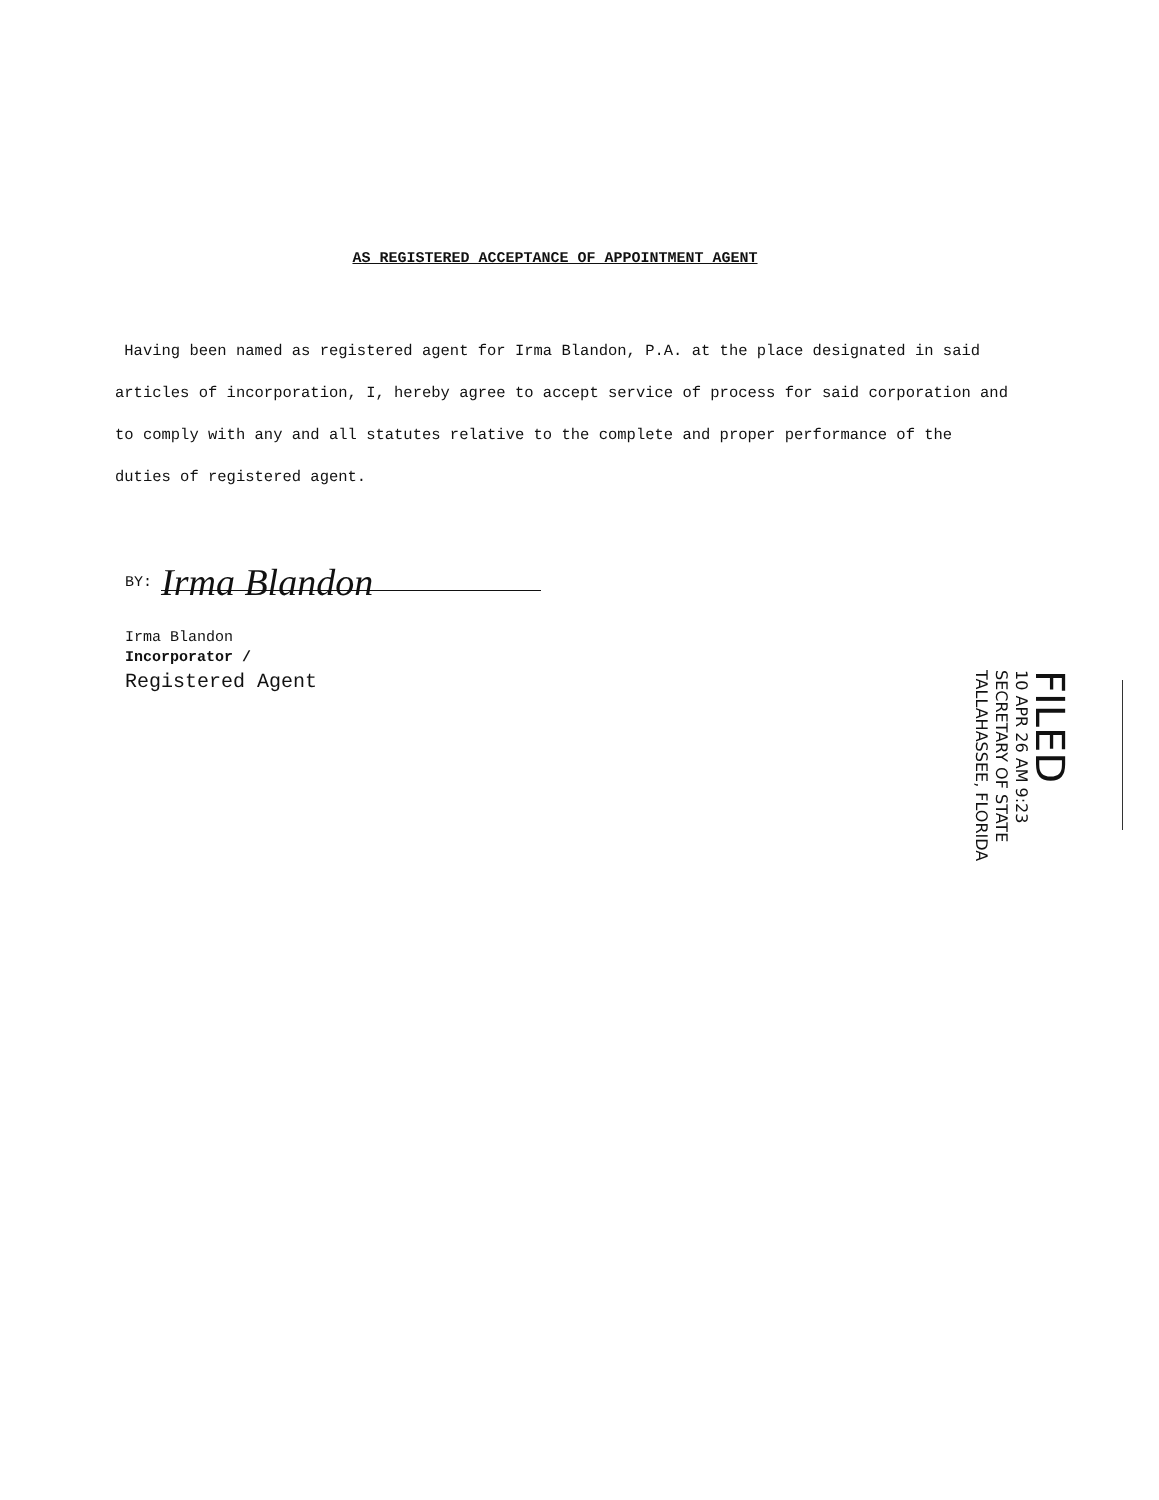AS REGISTERED ACCEPTANCE OF APPOINTMENT AGENT
Having been named as registered agent for Irma Blandon, P.A. at the place designated in said articles of incorporation, I, hereby agree to accept service of process for said corporation and to comply with any and all statutes relative to the complete and proper performance of the duties of registered agent.
BY: Irma Blandon
Irma Blandon
Incorporator /
Registered Agent
FILED
10 APR 26 AM 9:23
SECRETARY OF STATE
TALLAHASSEE, FLORIDA